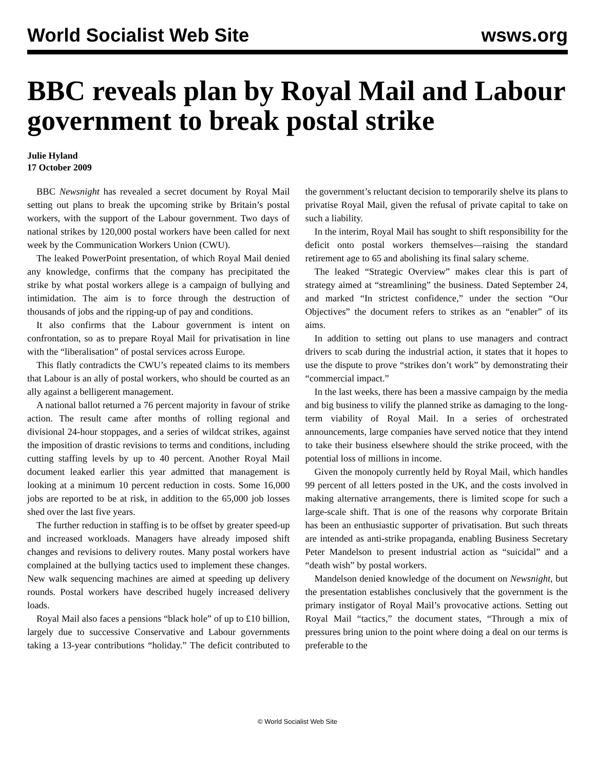World Socialist Web Site wsws.org
BBC reveals plan by Royal Mail and Labour government to break postal strike
Julie Hyland
17 October 2009
BBC Newsnight has revealed a secret document by Royal Mail setting out plans to break the upcoming strike by Britain’s postal workers, with the support of the Labour government. Two days of national strikes by 120,000 postal workers have been called for next week by the Communication Workers Union (CWU).
The leaked PowerPoint presentation, of which Royal Mail denied any knowledge, confirms that the company has precipitated the strike by what postal workers allege is a campaign of bullying and intimidation. The aim is to force through the destruction of thousands of jobs and the ripping-up of pay and conditions.
It also confirms that the Labour government is intent on confrontation, so as to prepare Royal Mail for privatisation in line with the “liberalisation” of postal services across Europe.
This flatly contradicts the CWU’s repeated claims to its members that Labour is an ally of postal workers, who should be courted as an ally against a belligerent management.
A national ballot returned a 76 percent majority in favour of strike action. The result came after months of rolling regional and divisional 24-hour stoppages, and a series of wildcat strikes, against the imposition of drastic revisions to terms and conditions, including cutting staffing levels by up to 40 percent. Another Royal Mail document leaked earlier this year admitted that management is looking at a minimum 10 percent reduction in costs. Some 16,000 jobs are reported to be at risk, in addition to the 65,000 job losses shed over the last five years.
The further reduction in staffing is to be offset by greater speed-up and increased workloads. Managers have already imposed shift changes and revisions to delivery routes. Many postal workers have complained at the bullying tactics used to implement these changes. New walk sequencing machines are aimed at speeding up delivery rounds. Postal workers have described hugely increased delivery loads.
Royal Mail also faces a pensions “black hole” of up to £10 billion, largely due to successive Conservative and Labour governments taking a 13-year contributions “holiday.” The deficit contributed to the government’s reluctant decision to temporarily shelve its plans to privatise Royal Mail, given the refusal of private capital to take on such a liability.
In the interim, Royal Mail has sought to shift responsibility for the deficit onto postal workers themselves—raising the standard retirement age to 65 and abolishing its final salary scheme.
The leaked “Strategic Overview” makes clear this is part of strategy aimed at “streamlining” the business. Dated September 24, and marked “In strictest confidence,” under the section “Our Objectives” the document refers to strikes as an “enabler” of its aims.
In addition to setting out plans to use managers and contract drivers to scab during the industrial action, it states that it hopes to use the dispute to prove “strikes don’t work” by demonstrating their “commercial impact.”
In the last weeks, there has been a massive campaign by the media and big business to vilify the planned strike as damaging to the long-term viability of Royal Mail. In a series of orchestrated announcements, large companies have served notice that they intend to take their business elsewhere should the strike proceed, with the potential loss of millions in income.
Given the monopoly currently held by Royal Mail, which handles 99 percent of all letters posted in the UK, and the costs involved in making alternative arrangements, there is limited scope for such a large-scale shift. That is one of the reasons why corporate Britain has been an enthusiastic supporter of privatisation. But such threats are intended as anti-strike propaganda, enabling Business Secretary Peter Mandelson to present industrial action as “suicidal” and a “death wish” by postal workers.
Mandelson denied knowledge of the document on Newsnight, but the presentation establishes conclusively that the government is the primary instigator of Royal Mail’s provocative actions. Setting out Royal Mail “tactics,” the document states, “Through a mix of pressures bring union to the point where doing a deal on our terms is preferable to the
© World Socialist Web Site